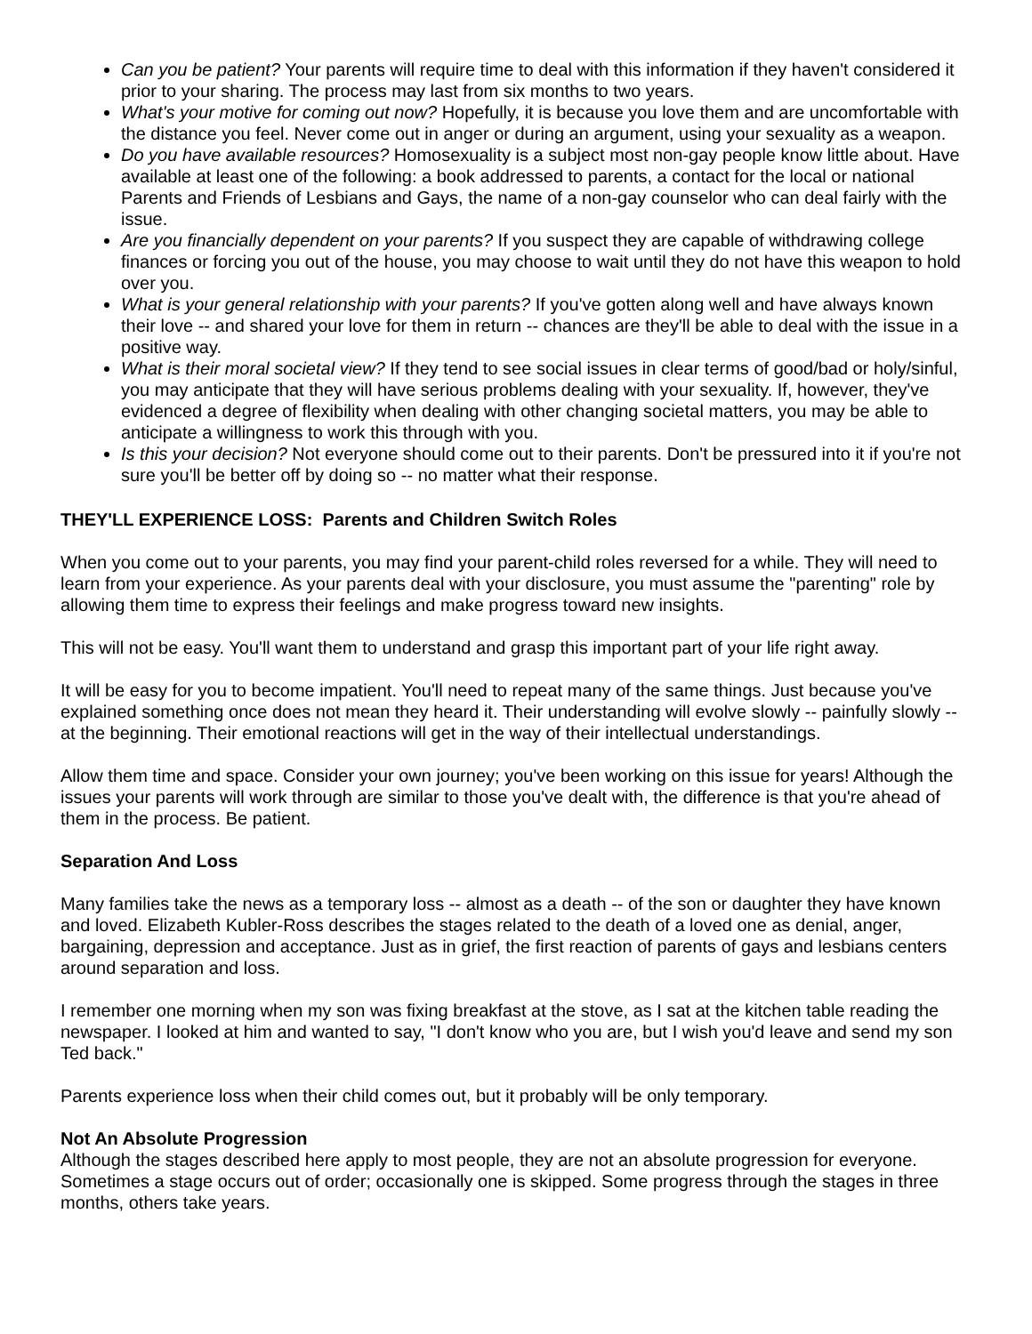Can you be patient? Your parents will require time to deal with this information if they haven't considered it prior to your sharing. The process may last from six months to two years.
What's your motive for coming out now? Hopefully, it is because you love them and are uncomfortable with the distance you feel. Never come out in anger or during an argument, using your sexuality as a weapon.
Do you have available resources? Homosexuality is a subject most non-gay people know little about. Have available at least one of the following: a book addressed to parents, a contact for the local or national Parents and Friends of Lesbians and Gays, the name of a non-gay counselor who can deal fairly with the issue.
Are you financially dependent on your parents? If you suspect they are capable of withdrawing college finances or forcing you out of the house, you may choose to wait until they do not have this weapon to hold over you.
What is your general relationship with your parents? If you've gotten along well and have always known their love -- and shared your love for them in return -- chances are they'll be able to deal with the issue in a positive way.
What is their moral societal view? If they tend to see social issues in clear terms of good/bad or holy/sinful, you may anticipate that they will have serious problems dealing with your sexuality. If, however, they've evidenced a degree of flexibility when dealing with other changing societal matters, you may be able to anticipate a willingness to work this through with you.
Is this your decision? Not everyone should come out to their parents. Don't be pressured into it if you're not sure you'll be better off by doing so -- no matter what their response.
THEY'LL EXPERIENCE LOSS: Parents and Children Switch Roles
When you come out to your parents, you may find your parent-child roles reversed for a while. They will need to learn from your experience. As your parents deal with your disclosure, you must assume the "parenting" role by allowing them time to express their feelings and make progress toward new insights.
This will not be easy. You'll want them to understand and grasp this important part of your life right away.
It will be easy for you to become impatient. You'll need to repeat many of the same things. Just because you've explained something once does not mean they heard it. Their understanding will evolve slowly -- painfully slowly -- at the beginning. Their emotional reactions will get in the way of their intellectual understandings.
Allow them time and space. Consider your own journey; you've been working on this issue for years! Although the issues your parents will work through are similar to those you've dealt with, the difference is that you're ahead of them in the process. Be patient.
Separation And Loss
Many families take the news as a temporary loss -- almost as a death -- of the son or daughter they have known and loved. Elizabeth Kubler-Ross describes the stages related to the death of a loved one as denial, anger, bargaining, depression and acceptance. Just as in grief, the first reaction of parents of gays and lesbians centers around separation and loss.
I remember one morning when my son was fixing breakfast at the stove, as I sat at the kitchen table reading the newspaper. I looked at him and wanted to say, "I don't know who you are, but I wish you'd leave and send my son Ted back."
Parents experience loss when their child comes out, but it probably will be only temporary.
Not An Absolute Progression
Although the stages described here apply to most people, they are not an absolute progression for everyone. Sometimes a stage occurs out of order; occasionally one is skipped. Some progress through the stages in three months, others take years.